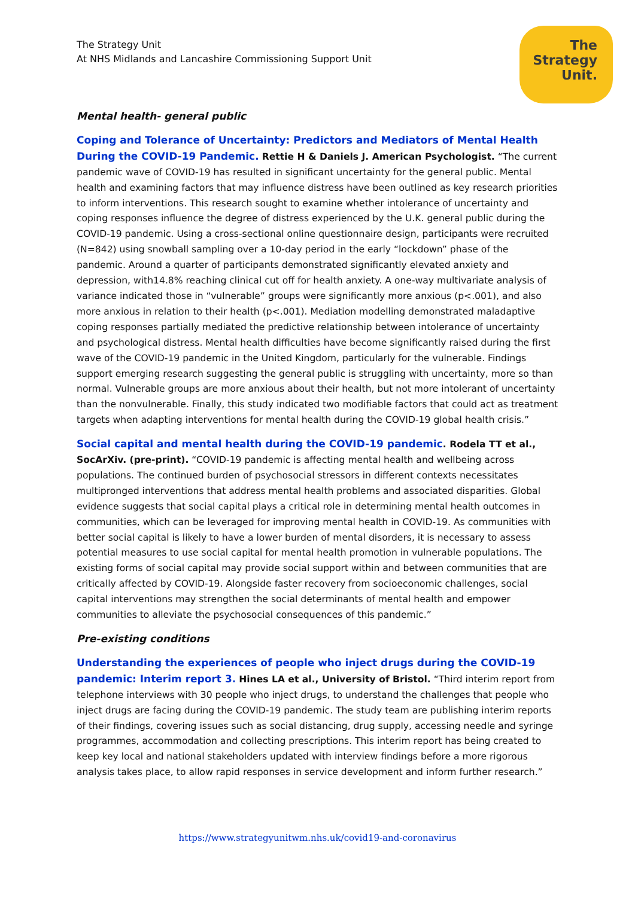The Strategy Unit
At NHS Midlands and Lancashire Commissioning Support Unit
The
Strategy
Unit.
Mental health- general public
Coping and Tolerance of Uncertainty: Predictors and Mediators of Mental Health During the COVID-19 Pandemic. Rettie H & Daniels J. American Psychologist. “The current pandemic wave of COVID-19 has resulted in significant uncertainty for the general public. Mental health and examining factors that may influence distress have been outlined as key research priorities to inform interventions. This research sought to examine whether intolerance of uncertainty and coping responses influence the degree of distress experienced by the U.K. general public during the COVID-19 pandemic. Using a cross-sectional online questionnaire design, participants were recruited (N=842) using snowball sampling over a 10-day period in the early “lockdown” phase of the pandemic. Around a quarter of participants demonstrated significantly elevated anxiety and depression, with14.8% reaching clinical cut off for health anxiety. A one-way multivariate analysis of variance indicated those in “vulnerable” groups were significantly more anxious (p<.001), and also more anxious in relation to their health (p<.001). Mediation modelling demonstrated maladaptive coping responses partially mediated the predictive relationship between intolerance of uncertainty and psychological distress. Mental health difficulties have become significantly raised during the first wave of the COVID-19 pandemic in the United Kingdom, particularly for the vulnerable. Findings support emerging research suggesting the general public is struggling with uncertainty, more so than normal. Vulnerable groups are more anxious about their health, but not more intolerant of uncertainty than the nonvulnerable. Finally, this study indicated two modifiable factors that could act as treatment targets when adapting interventions for mental health during the COVID-19 global health crisis.”
Social capital and mental health during the COVID-19 pandemic. Rodela TT et al., SocArXiv. (pre-print). “COVID-19 pandemic is affecting mental health and wellbeing across populations. The continued burden of psychosocial stressors in different contexts necessitates multipronged interventions that address mental health problems and associated disparities. Global evidence suggests that social capital plays a critical role in determining mental health outcomes in communities, which can be leveraged for improving mental health in COVID-19. As communities with better social capital is likely to have a lower burden of mental disorders, it is necessary to assess potential measures to use social capital for mental health promotion in vulnerable populations. The existing forms of social capital may provide social support within and between communities that are critically affected by COVID-19. Alongside faster recovery from socioeconomic challenges, social capital interventions may strengthen the social determinants of mental health and empower communities to alleviate the psychosocial consequences of this pandemic.”
Pre-existing conditions
Understanding the experiences of people who inject drugs during the COVID-19 pandemic: Interim report 3. Hines LA et al., University of Bristol. “Third interim report from telephone interviews with 30 people who inject drugs, to understand the challenges that people who inject drugs are facing during the COVID-19 pandemic. The study team are publishing interim reports of their findings, covering issues such as social distancing, drug supply, accessing needle and syringe programmes, accommodation and collecting prescriptions. This interim report has being created to keep key local and national stakeholders updated with interview findings before a more rigorous analysis takes place, to allow rapid responses in service development and inform further research.”
https://www.strategyunitwm.nhs.uk/covid19-and-coronavirus